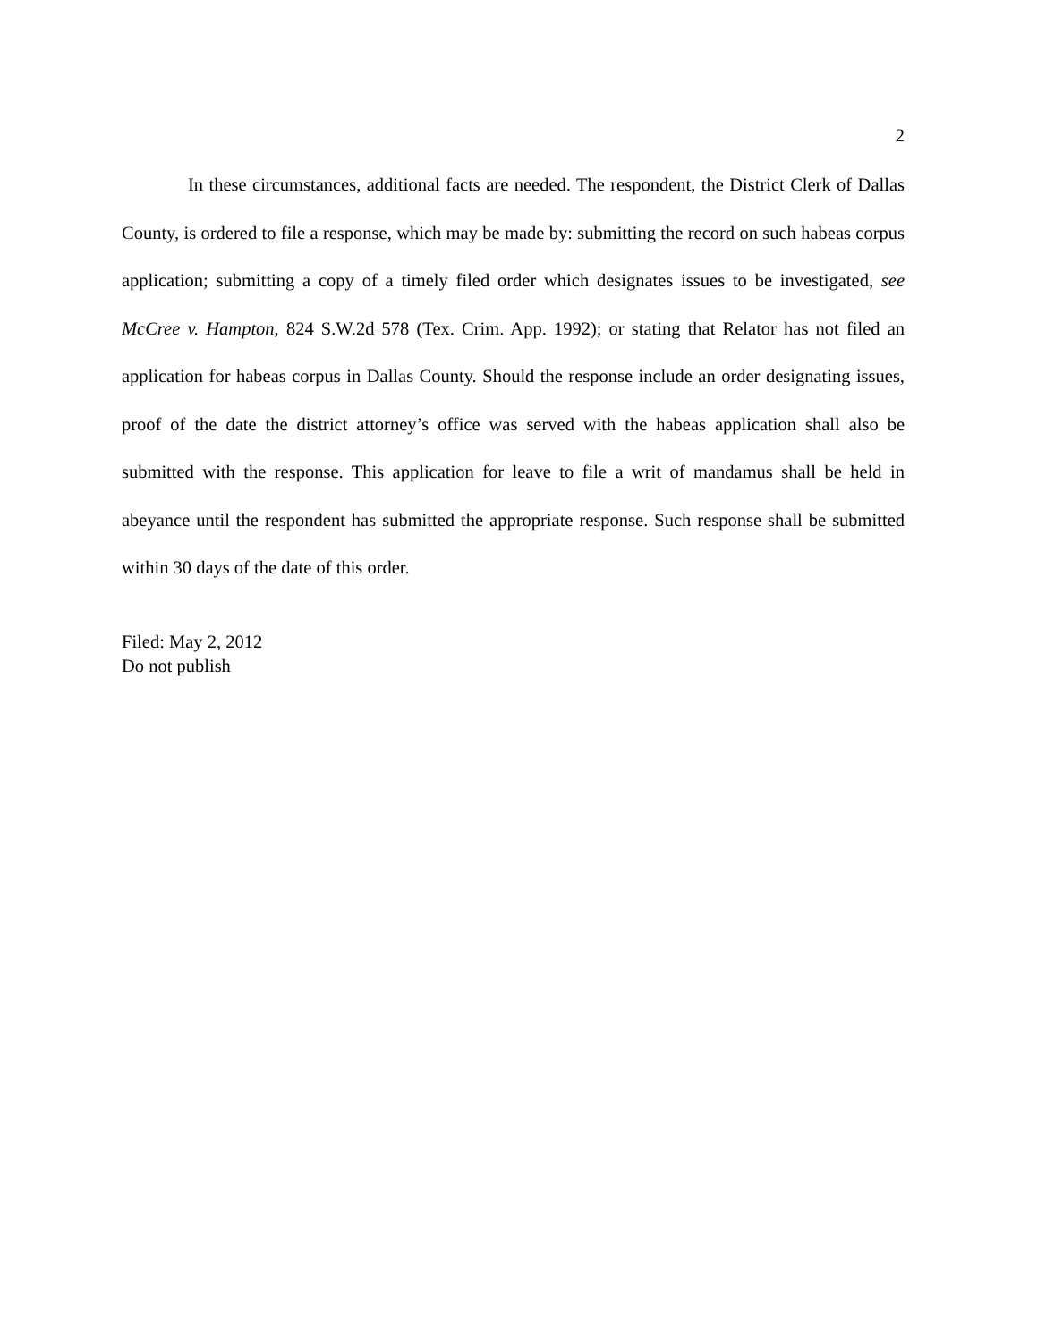2
In these circumstances, additional facts are needed. The respondent, the District Clerk of Dallas County, is ordered to file a response, which may be made by: submitting the record on such habeas corpus application; submitting a copy of a timely filed order which designates issues to be investigated, see McCree v. Hampton, 824 S.W.2d 578 (Tex. Crim. App. 1992); or stating that Relator has not filed an application for habeas corpus in Dallas County. Should the response include an order designating issues, proof of the date the district attorney’s office was served with the habeas application shall also be submitted with the response. This application for leave to file a writ of mandamus shall be held in abeyance until the respondent has submitted the appropriate response. Such response shall be submitted within 30 days of the date of this order.
Filed: May 2, 2012
Do not publish